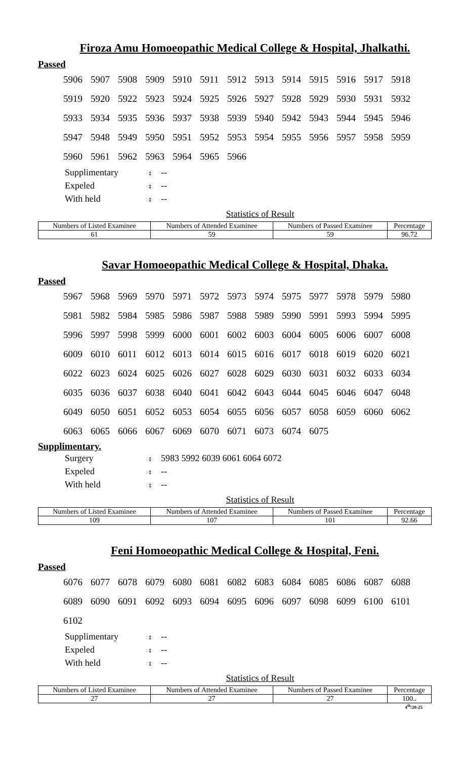Firoza Amu Homoeopathic Medical College & Hospital, Jhalkathi.
Passed
| 5906 | 5907 | 5908 | 5909 | 5910 | 5911 | 5912 | 5913 | 5914 | 5915 | 5916 | 5917 | 5918 |
| 5919 | 5920 | 5922 | 5923 | 5924 | 5925 | 5926 | 5927 | 5928 | 5929 | 5930 | 5931 | 5932 |
| 5933 | 5934 | 5935 | 5936 | 5937 | 5938 | 5939 | 5940 | 5942 | 5943 | 5944 | 5945 | 5946 |
| 5947 | 5948 | 5949 | 5950 | 5951 | 5952 | 5953 | 5954 | 5955 | 5956 | 5957 | 5958 | 5959 |
| 5960 | 5961 | 5962 | 5963 | 5964 | 5965 | 5966 | | | | | | |
Supplimentary ঃ --
Expeled ঃ --
With held ঃ --
Statistics of Result
| Numbers of Listed Examinee | Numbers of Attended Examinee | Numbers of Passed Examinee | Percentage |
| --- | --- | --- | --- |
| 61 | 59 | 59 | 96.72 |
Savar Homoeopathic Medical College & Hospital, Dhaka.
Passed
| 5967 | 5968 | 5969 | 5970 | 5971 | 5972 | 5973 | 5974 | 5975 | 5977 | 5978 | 5979 | 5980 |
| 5981 | 5982 | 5984 | 5985 | 5986 | 5987 | 5988 | 5989 | 5990 | 5991 | 5993 | 5994 | 5995 |
| 5996 | 5997 | 5998 | 5999 | 6000 | 6001 | 6002 | 6003 | 6004 | 6005 | 6006 | 6007 | 6008 |
| 6009 | 6010 | 6011 | 6012 | 6013 | 6014 | 6015 | 6016 | 6017 | 6018 | 6019 | 6020 | 6021 |
| 6022 | 6023 | 6024 | 6025 | 6026 | 6027 | 6028 | 6029 | 6030 | 6031 | 6032 | 6033 | 6034 |
| 6035 | 6036 | 6037 | 6038 | 6040 | 6041 | 6042 | 6043 | 6044 | 6045 | 6046 | 6047 | 6048 |
| 6049 | 6050 | 6051 | 6052 | 6053 | 6054 | 6055 | 6056 | 6057 | 6058 | 6059 | 6060 | 6062 |
| 6063 | 6065 | 6066 | 6067 | 6069 | 6070 | 6071 | 6073 | 6074 | 6075 | | | |
Supplimentary.
Surgery ঃ 5983 5992 6039 6061 6064 6072
Expeled ঃ --
With held ঃ --
Statistics of Result
| Numbers of Listed Examinee | Numbers of Attended Examinee | Numbers of Passed Examinee | Percentage |
| --- | --- | --- | --- |
| 109 | 107 | 101 | 92.66 |
Feni Homoeopathic Medical College & Hospital, Feni.
Passed
| 6076 | 6077 | 6078 | 6079 | 6080 | 6081 | 6082 | 6083 | 6084 | 6085 | 6086 | 6087 | 6088 |
| 6089 | 6090 | 6091 | 6092 | 6093 | 6094 | 6095 | 6096 | 6097 | 6098 | 6099 | 6100 | 6101 |
| 6102 | | | | | | | | | | | | |
Supplimentary ঃ --
Expeled ঃ --
With held ঃ --
Statistics of Result
| Numbers of Listed Examinee | Numbers of Attended Examinee | Numbers of Passed Examinee | Percentage |
| --- | --- | --- | --- |
| 27 | 27 | 27 | 100.. |
4<sup>th</sup>/20-25